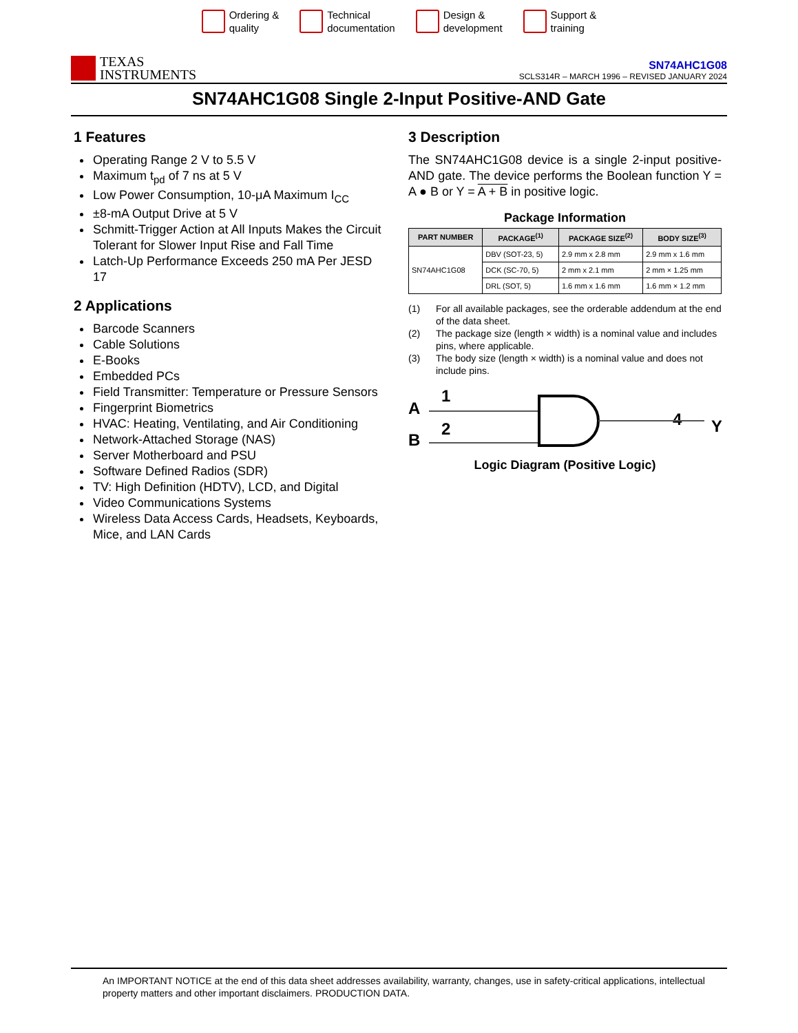Ordering &
quality
Technical
documentation
Design &
development
Support &
training
TEXAS
INSTRUMENTS
SN74AHC1G08
SCLS314R – MARCH 1996 – REVISED JANUARY 2024
SN74AHC1G08 Single 2-Input Positive-AND Gate
1 Features
Operating Range 2 V to 5.5 V
Maximum t<sub>pd</sub> of 7 ns at 5 V
Low Power Consumption, 10-μA Maximum I<sub>CC</sub>
±8-mA Output Drive at 5 V
Schmitt-Trigger Action at All Inputs Makes the Circuit Tolerant for Slower Input Rise and Fall Time
Latch-Up Performance Exceeds 250 mA Per JESD 17
2 Applications
Barcode Scanners
Cable Solutions
E-Books
Embedded PCs
Field Transmitter: Temperature or Pressure Sensors
Fingerprint Biometrics
HVAC: Heating, Ventilating, and Air Conditioning
Network-Attached Storage (NAS)
Server Motherboard and PSU
Software Defined Radios (SDR)
TV: High Definition (HDTV), LCD, and Digital
Video Communications Systems
Wireless Data Access Cards, Headsets, Keyboards, Mice, and LAN Cards
3 Description
The SN74AHC1G08 device is a single 2-input positive-AND gate. The device performs the Boolean function Y = A ● B or Y = A + B in positive logic.
Package Information
| PART NUMBER | PACKAGE<sup>(1)</sup> | PACKAGE SIZE<sup>(2)</sup> | BODY SIZE<sup>(3)</sup> |
| --- | --- | --- | --- |
| SN74AHC1G08 | DBV (SOT-23, 5) | 2.9 mm x 2.8 mm | 2.9 mm x 1.6 mm |
| | DCK (SC-70, 5) | 2 mm x 2.1 mm | 2 mm × 1.25 mm |
| | DRL (SOT, 5) | 1.6 mm x 1.6 mm | 1.6 mm × 1.2 mm |
(1) For all available packages, see the orderable addendum at the end of the data sheet.
(2) The package size (length × width) is a nominal value and includes pins, where applicable.
(3) The body size (length × width) is a nominal value and does not include pins.
A
B
1
2
4
Y
Logic Diagram (Positive Logic)
An IMPORTANT NOTICE at the end of this data sheet addresses availability, warranty, changes, use in safety-critical applications, intellectual property matters and other important disclaimers. PRODUCTION DATA.